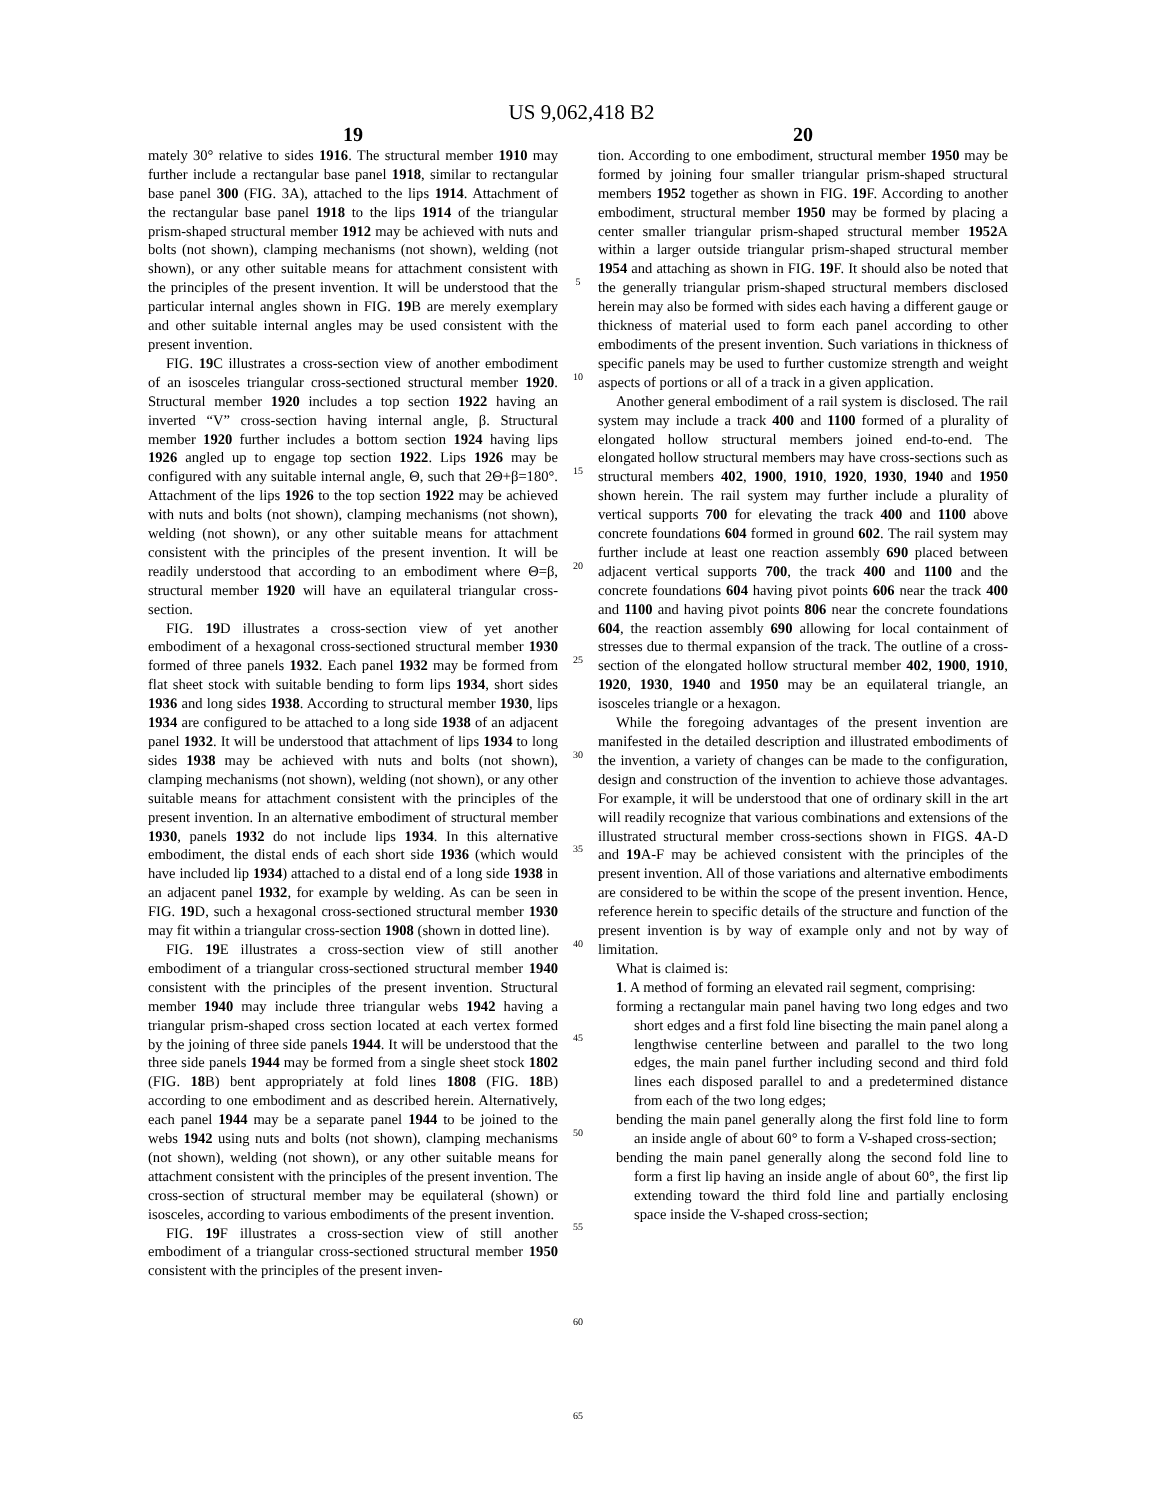US 9,062,418 B2
19
mately 30° relative to sides 1916. The structural member 1910 may further include a rectangular base panel 1918, similar to rectangular base panel 300 (FIG. 3A), attached to the lips 1914. Attachment of the rectangular base panel 1918 to the lips 1914 of the triangular prism-shaped structural member 1912 may be achieved with nuts and bolts (not shown), clamping mechanisms (not shown), welding (not shown), or any other suitable means for attachment consistent with the principles of the present invention. It will be understood that the particular internal angles shown in FIG. 19 B are merely exemplary and other suitable internal angles may be used consistent with the present invention.
FIG. 19 C illustrates a cross-section view of another embodiment of an isosceles triangular cross-sectioned structural member 1920. Structural member 1920 includes a top section 1922 having an inverted “V” cross-section having internal angle, β. Structural member 1920 further includes a bottom section 1924 having lips 1926 angled up to engage top section 1922. Lips 1926 may be configured with any suitable internal angle, Θ, such that 2Θ+β=180°. Attachment of the lips 1926 to the top section 1922 may be achieved with nuts and bolts (not shown), clamping mechanisms (not shown), welding (not shown), or any other suitable means for attachment consistent with the principles of the present invention. It will be readily understood that according to an embodiment where Θ=β, structural member 1920 will have an equilateral triangular cross-section.
FIG. 19 D illustrates a cross-section view of yet another embodiment of a hexagonal cross-sectioned structural member 1930 formed of three panels 1932. Each panel 1932 may be formed from flat sheet stock with suitable bending to form lips 1934, short sides 1936 and long sides 1938. According to structural member 1930, lips 1934 are configured to be attached to a long side 1938 of an adjacent panel 1932. It will be understood that attachment of lips 1934 to long sides 1938 may be achieved with nuts and bolts (not shown), clamping mechanisms (not shown), welding (not shown), or any other suitable means for attachment consistent with the principles of the present invention. In an alternative embodiment of structural member 1930, panels 1932 do not include lips 1934. In this alternative embodiment, the distal ends of each short side 1936 (which would have included lip 1934) attached to a distal end of a long side 1938 in an adjacent panel 1932, for example by welding. As can be seen in FIG. 19 D, such a hexagonal cross-sectioned structural member 1930 may fit within a triangular cross-section 1908 (shown in dotted line).
FIG. 19 E illustrates a cross-section view of still another embodiment of a triangular cross-sectioned structural member 1940 consistent with the principles of the present invention. Structural member 1940 may include three triangular webs 1942 having a triangular prism-shaped cross section located at each vertex formed by the joining of three side panels 1944. It will be understood that the three side panels 1944 may be formed from a single sheet stock 1802 (FIG. 18 B) bent appropriately at fold lines 1808 (FIG. 18 B) according to one embodiment and as described herein. Alternatively, each panel 1944 may be a separate panel 1944 to be joined to the webs 1942 using nuts and bolts (not shown), clamping mechanisms (not shown), welding (not shown), or any other suitable means for attachment consistent with the principles of the present invention. The cross-section of structural member may be equilateral (shown) or isosceles, according to various embodiments of the present invention.
FIG. 19 F illustrates a cross-section view of still another embodiment of a triangular cross-sectioned structural member 1950 consistent with the principles of the present inven-
5
10
15
20
25
30
35
40
45
50
55
60
65
20
tion. According to one embodiment, structural member 1950 may be formed by joining four smaller triangular prism-shaped structural members 1952 together as shown in FIG. 19 F. According to another embodiment, structural member 1950 may be formed by placing a center smaller triangular prism-shaped structural member 1952 A within a larger outside triangular prism-shaped structural member 1954 and attaching as shown in FIG. 19 F. It should also be noted that the generally triangular prism-shaped structural members disclosed herein may also be formed with sides each having a different gauge or thickness of material used to form each panel according to other embodiments of the present invention. Such variations in thickness of specific panels may be used to further customize strength and weight aspects of portions or all of a track in a given application.
Another general embodiment of a rail system is disclosed. The rail system may include a track 400 and 1100 formed of a plurality of elongated hollow structural members joined end-to-end. The elongated hollow structural members may have cross-sections such as structural members 402, 1900, 1910, 1920, 1930, 1940 and 1950 shown herein. The rail system may further include a plurality of vertical supports 700 for elevating the track 400 and 1100 above concrete foundations 604 formed in ground 602. The rail system may further include at least one reaction assembly 690 placed between adjacent vertical supports 700, the track 400 and 1100 and the concrete foundations 604 having pivot points 606 near the track 400 and 1100 and having pivot points 806 near the concrete foundations 604, the reaction assembly 690 allowing for local containment of stresses due to thermal expansion of the track. The outline of a cross-section of the elongated hollow structural member 402, 1900, 1910, 1920, 1930, 1940 and 1950 may be an equilateral triangle, an isosceles triangle or a hexagon.
While the foregoing advantages of the present invention are manifested in the detailed description and illustrated embodiments of the invention, a variety of changes can be made to the configuration, design and construction of the invention to achieve those advantages. For example, it will be understood that one of ordinary skill in the art will readily recognize that various combinations and extensions of the illustrated structural member cross-sections shown in FIGS. 4 A-D and 19 A-F may be achieved consistent with the principles of the present invention. All of those variations and alternative embodiments are considered to be within the scope of the present invention. Hence, reference herein to specific details of the structure and function of the present invention is by way of example only and not by way of limitation.
What is claimed is:
1. A method of forming an elevated rail segment, comprising:
forming a rectangular main panel having two long edges and two short edges and a first fold line bisecting the main panel along a lengthwise centerline between and parallel to the two long edges, the main panel further including second and third fold lines each disposed parallel to and a predetermined distance from each of the two long edges;
bending the main panel generally along the first fold line to form an inside angle of about 60° to form a V-shaped cross-section;
bending the main panel generally along the second fold line to form a first lip having an inside angle of about 60°, the first lip extending toward the third fold line and partially enclosing space inside the V-shaped cross-section;